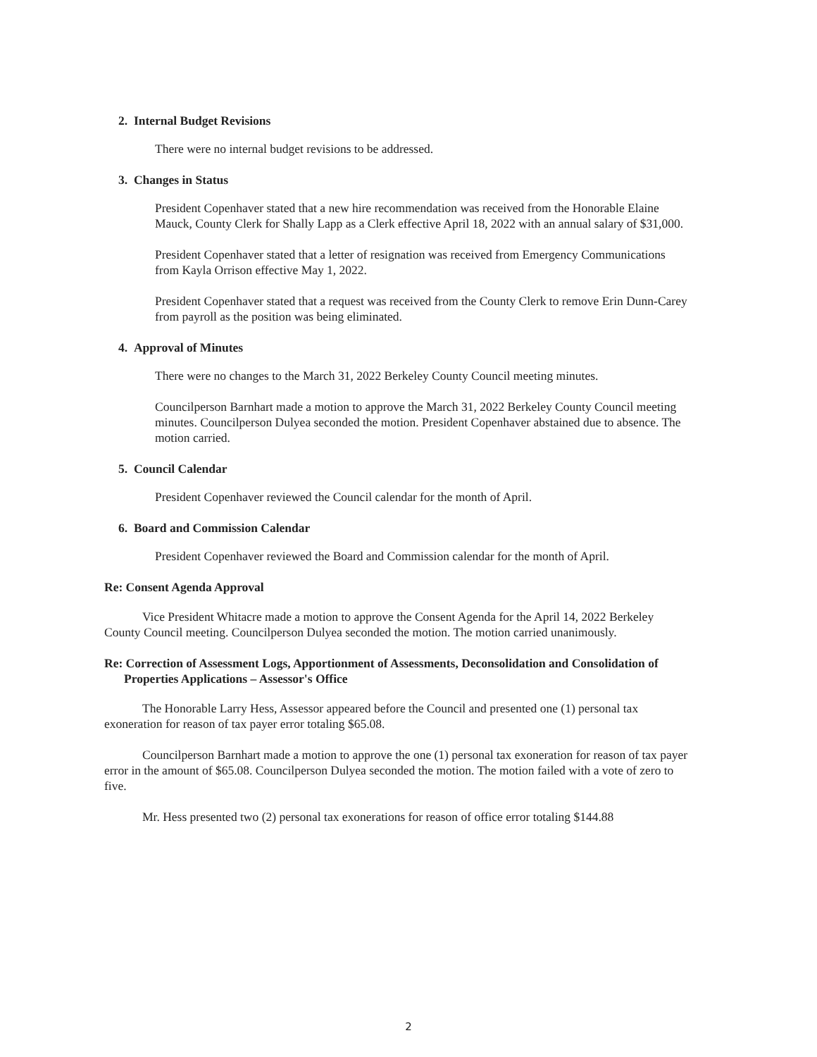2. Internal Budget Revisions
There were no internal budget revisions to be addressed.
3. Changes in Status
President Copenhaver stated that a new hire recommendation was received from the Honorable Elaine Mauck, County Clerk for Shally Lapp as a Clerk effective April 18, 2022 with an annual salary of $31,000.
President Copenhaver stated that a letter of resignation was received from Emergency Communications from Kayla Orrison effective May 1, 2022.
President Copenhaver stated that a request was received from the County Clerk to remove Erin Dunn-Carey from payroll as the position was being eliminated.
4. Approval of Minutes
There were no changes to the March 31, 2022 Berkeley County Council meeting minutes.
Councilperson Barnhart made a motion to approve the March 31, 2022 Berkeley County Council meeting minutes. Councilperson Dulyea seconded the motion. President Copenhaver abstained due to absence. The motion carried.
5. Council Calendar
President Copenhaver reviewed the Council calendar for the month of April.
6. Board and Commission Calendar
President Copenhaver reviewed the Board and Commission calendar for the month of April.
Re: Consent Agenda Approval
Vice President Whitacre made a motion to approve the Consent Agenda for the April 14, 2022 Berkeley County Council meeting. Councilperson Dulyea seconded the motion. The motion carried unanimously.
Re: Correction of Assessment Logs, Apportionment of Assessments, Deconsolidation and Consolidation of Properties Applications – Assessor's Office
The Honorable Larry Hess, Assessor appeared before the Council and presented one (1) personal tax exoneration for reason of tax payer error totaling $65.08.
Councilperson Barnhart made a motion to approve the one (1) personal tax exoneration for reason of tax payer error in the amount of $65.08. Councilperson Dulyea seconded the motion. The motion failed with a vote of zero to five.
Mr. Hess presented two (2) personal tax exonerations for reason of office error totaling $144.88
2